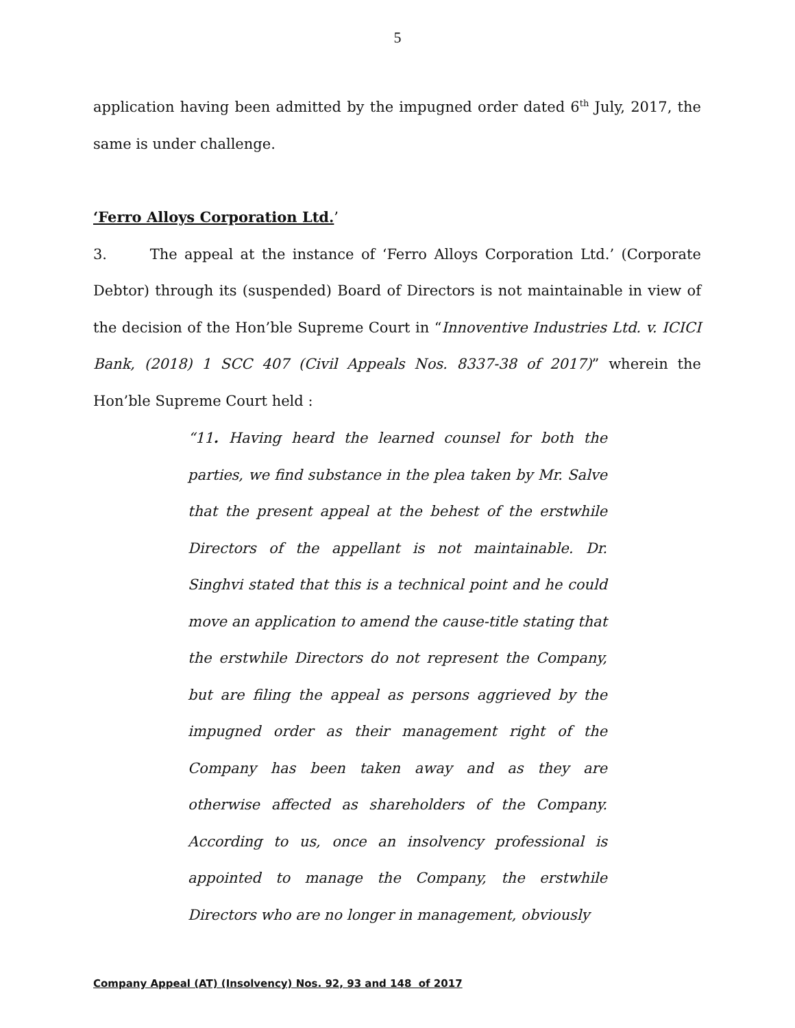5
application having been admitted by the impugned order dated 6<sup>th</sup> July, 2017, the same is under challenge.
‘Ferro Alloys Corporation Ltd.’
3. The appeal at the instance of ‘Ferro Alloys Corporation Ltd.’ (Corporate Debtor) through its (suspended) Board of Directors is not maintainable in view of the decision of the Hon’ble Supreme Court in “Innoventive Industries Ltd. v. ICICI Bank, (2018) 1 SCC 407 (Civil Appeals Nos. 8337-38 of 2017)” wherein the Hon’ble Supreme Court held :
“11. Having heard the learned counsel for both the parties, we find substance in the plea taken by Mr. Salve that the present appeal at the behest of the erstwhile Directors of the appellant is not maintainable. Dr. Singhvi stated that this is a technical point and he could move an application to amend the cause-title stating that the erstwhile Directors do not represent the Company, but are filing the appeal as persons aggrieved by the impugned order as their management right of the Company has been taken away and as they are otherwise affected as shareholders of the Company. According to us, once an insolvency professional is appointed to manage the Company, the erstwhile Directors who are no longer in management, obviously
Company Appeal (AT) (Insolvency) Nos. 92, 93 and 148 of 2017